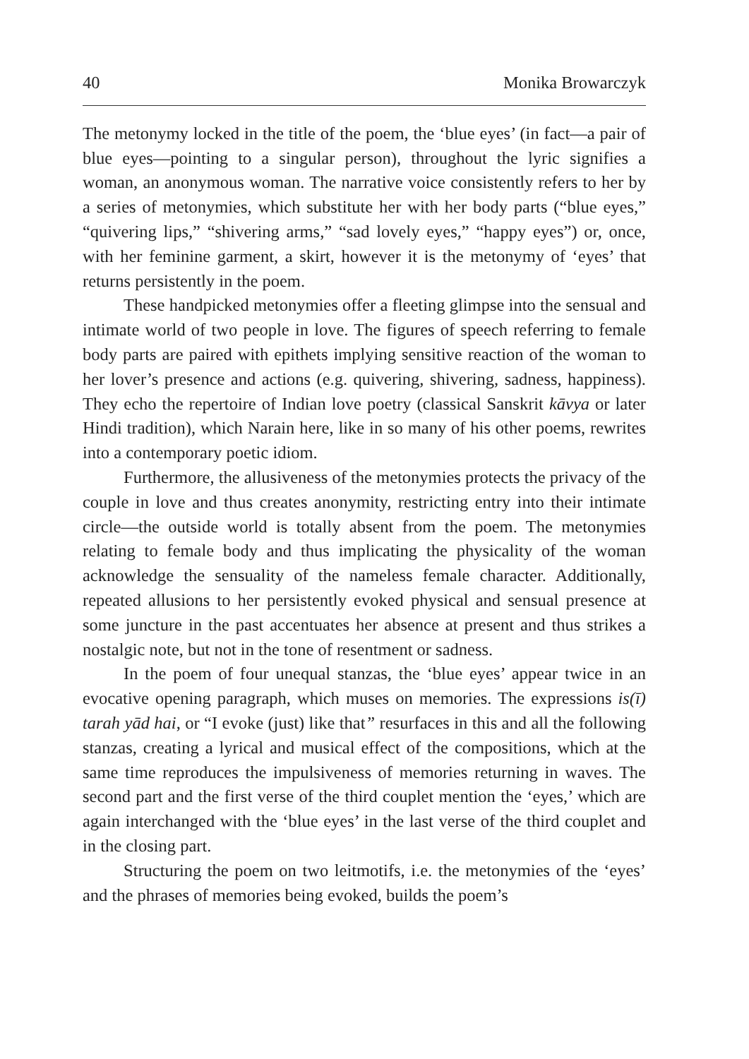40 Monika Browarczyk
The metonymy locked in the title of the poem, the ‘blue eyes’ (in fact—a pair of blue eyes—pointing to a singular person), throughout the lyric signifies a woman, an anonymous woman. The narrative voice consistently refers to her by a series of metonymies, which substitute her with her body parts (“blue eyes,” “quivering lips,” “shivering arms,” “sad lovely eyes,” “happy eyes”) or, once, with her feminine garment, a skirt, however it is the metonymy of ‘eyes’ that returns persistently in the poem.
These handpicked metonymies offer a fleeting glimpse into the sensual and intimate world of two people in love. The figures of speech referring to female body parts are paired with epithets implying sensitive reaction of the woman to her lover’s presence and actions (e.g. quivering, shivering, sadness, happiness). They echo the repertoire of Indian love poetry (classical Sanskrit kāvya or later Hindi tradition), which Narain here, like in so many of his other poems, rewrites into a contemporary poetic idiom.
Furthermore, the allusiveness of the metonymies protects the privacy of the couple in love and thus creates anonymity, restricting entry into their intimate circle—the outside world is totally absent from the poem. The metonymies relating to female body and thus implicating the physicality of the woman acknowledge the sensuality of the nameless female character. Additionally, repeated allusions to her persistently evoked physical and sensual presence at some juncture in the past accentuates her absence at present and thus strikes a nostalgic note, but not in the tone of resentment or sadness.
In the poem of four unequal stanzas, the ‘blue eyes’ appear twice in an evocative opening paragraph, which muses on memories. The expressions is(ī) tarah yād hai, or “I evoke (just) like that” resurfaces in this and all the following stanzas, creating a lyrical and musical effect of the compositions, which at the same time reproduces the impulsiveness of memories returning in waves. The second part and the first verse of the third couplet mention the ‘eyes,’ which are again interchanged with the ‘blue eyes’ in the last verse of the third couplet and in the closing part.
Structuring the poem on two leitmotifs, i.e. the metonymies of the ‘eyes’ and the phrases of memories being evoked, builds the poem’s